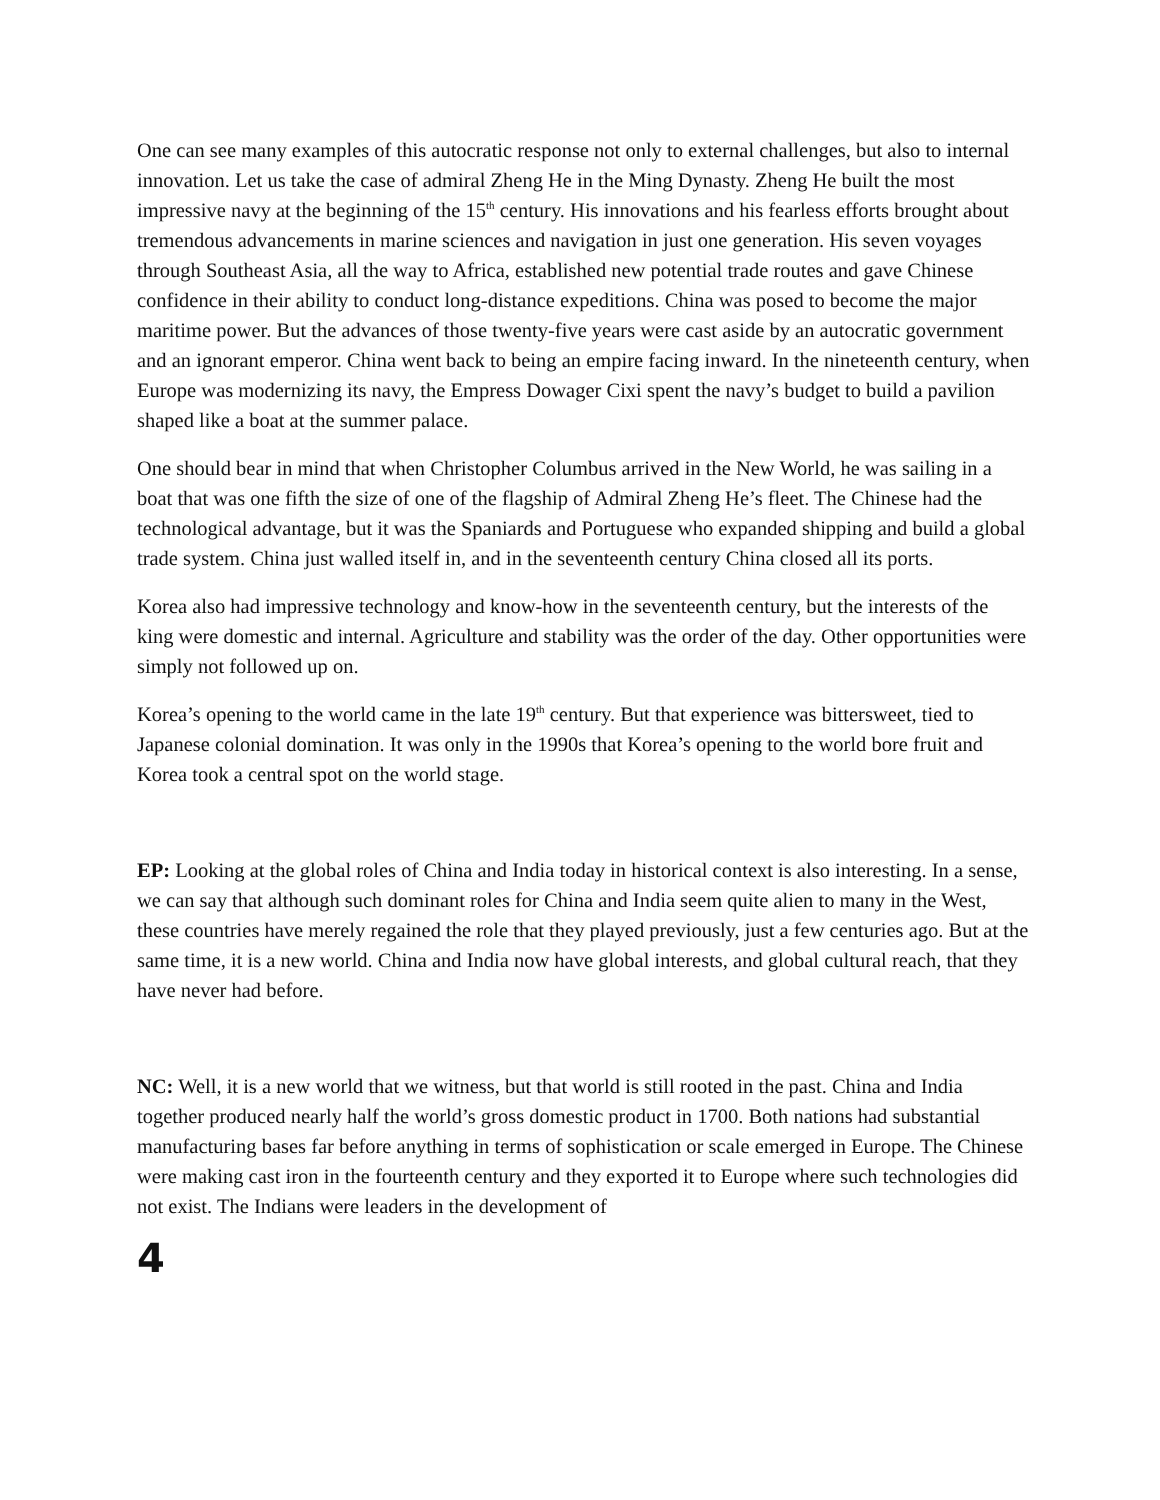One can see many examples of this autocratic response not only to external challenges, but also to internal innovation. Let us take the case of admiral Zheng He in the Ming Dynasty. Zheng He built the most impressive navy at the beginning of the 15<sup>th</sup> century. His innovations and his fearless efforts brought about tremendous advancements in marine sciences and navigation in just one generation. His seven voyages through Southeast Asia, all the way to Africa, established new potential trade routes and gave Chinese confidence in their ability to conduct long-distance expeditions. China was posed to become the major maritime power. But the advances of those twenty-five years were cast aside by an autocratic government and an ignorant emperor. China went back to being an empire facing inward. In the nineteenth century, when Europe was modernizing its navy, the Empress Dowager Cixi spent the navy’s budget to build a pavilion shaped like a boat at the summer palace.
One should bear in mind that when Christopher Columbus arrived in the New World, he was sailing in a boat that was one fifth the size of one of the flagship of Admiral Zheng He’s fleet. The Chinese had the technological advantage, but it was the Spaniards and Portuguese who expanded shipping and build a global trade system. China just walled itself in, and in the seventeenth century China closed all its ports.
Korea also had impressive technology and know-how in the seventeenth century, but the interests of the king were domestic and internal. Agriculture and stability was the order of the day. Other opportunities were simply not followed up on.
Korea’s opening to the world came in the late 19<sup>th</sup> century. But that experience was bittersweet, tied to Japanese colonial domination. It was only in the 1990s that Korea’s opening to the world bore fruit and Korea took a central spot on the world stage.
EP: Looking at the global roles of China and India today in historical context is also interesting. In a sense, we can say that although such dominant roles for China and India seem quite alien to many in the West, these countries have merely regained the role that they played previously, just a few centuries ago. But at the same time, it is a new world. China and India now have global interests, and global cultural reach, that they have never had before.
NC: Well, it is a new world that we witness, but that world is still rooted in the past. China and India together produced nearly half the world’s gross domestic product in 1700. Both nations had substantial manufacturing bases far before anything in terms of sophistication or scale emerged in Europe. The Chinese were making cast iron in the fourteenth century and they exported it to Europe where such technologies did not exist. The Indians were leaders in the development of
4